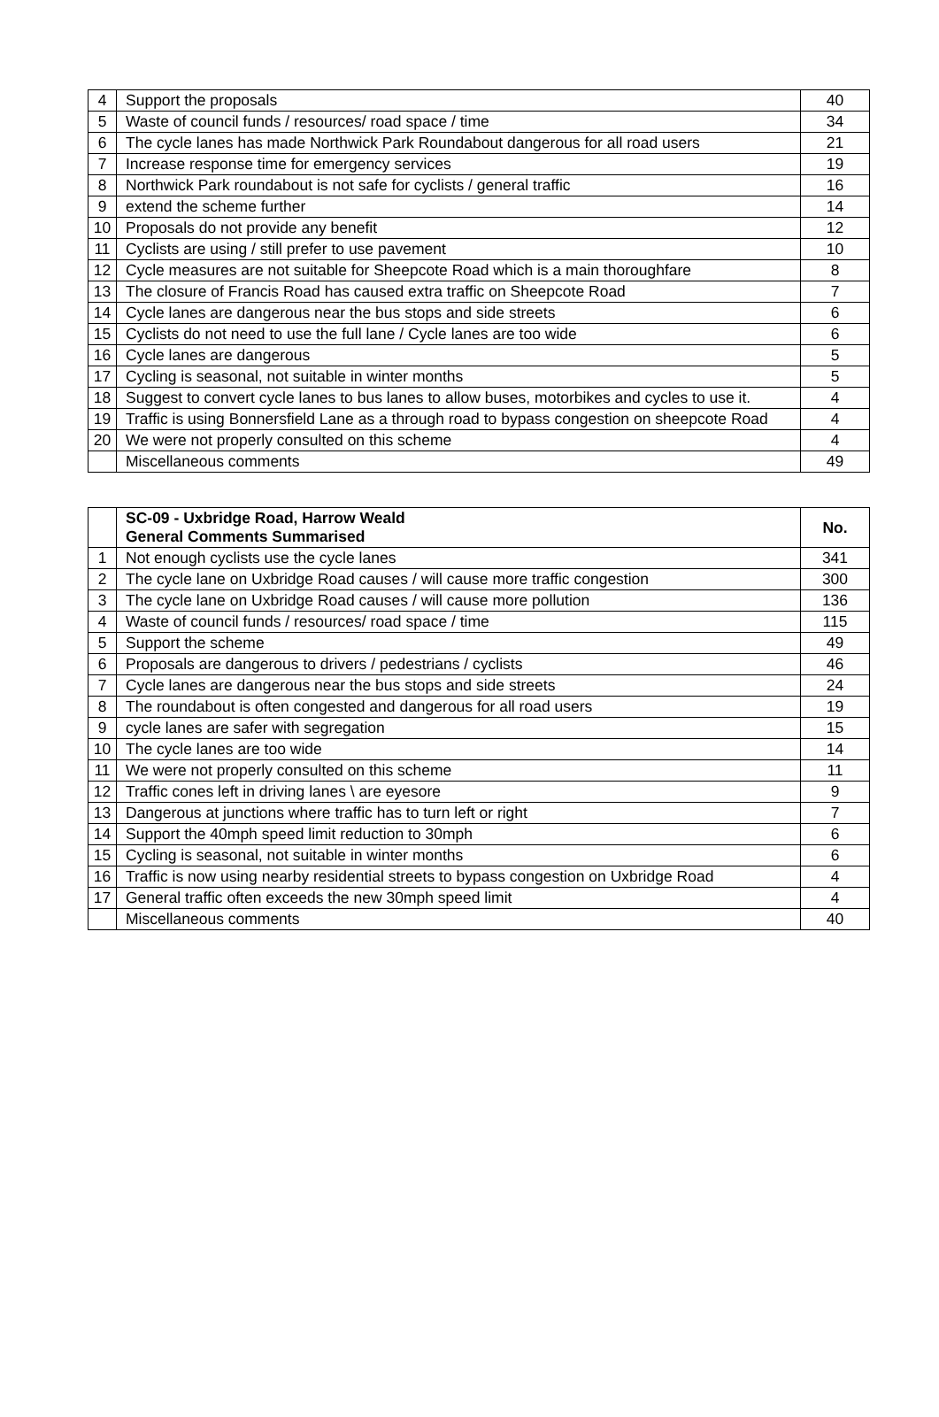| 4 | Support the proposals | 40 |
| 5 | Waste of council funds / resources/ road space / time | 34 |
| 6 | The cycle lanes has made Northwick Park Roundabout dangerous for all road users | 21 |
| 7 | Increase response time for emergency services | 19 |
| 8 | Northwick Park roundabout is not safe for cyclists / general traffic | 16 |
| 9 | extend the scheme further | 14 |
| 10 | Proposals do not provide any benefit | 12 |
| 11 | Cyclists are using / still prefer to use pavement | 10 |
| 12 | Cycle measures are not suitable for Sheepcote Road which is a main thoroughfare | 8 |
| 13 | The closure of Francis Road has caused extra traffic on Sheepcote Road | 7 |
| 14 | Cycle lanes are dangerous near the bus stops and side streets | 6 |
| 15 | Cyclists do not need to use the full lane / Cycle lanes are too wide | 6 |
| 16 | Cycle lanes are dangerous | 5 |
| 17 | Cycling is seasonal, not suitable in winter months | 5 |
| 18 | Suggest to convert cycle lanes to bus lanes to allow buses, motorbikes and cycles to use it. | 4 |
| 19 | Traffic is using Bonnersfield Lane as a through road to bypass congestion on sheepcote Road | 4 |
| 20 | We were not properly consulted on this scheme | 4 |
| | Miscellaneous comments | 49 |
| | SC-09 - Uxbridge Road, Harrow Weald General Comments Summarised | No. |
| --- | --- | --- |
| 1 | Not enough cyclists use the cycle lanes | 341 |
| 2 | The cycle lane on Uxbridge Road causes / will cause more traffic congestion | 300 |
| 3 | The cycle lane on Uxbridge Road causes / will cause more pollution | 136 |
| 4 | Waste of council funds / resources/ road space / time | 115 |
| 5 | Support the scheme | 49 |
| 6 | Proposals are dangerous to drivers / pedestrians / cyclists | 46 |
| 7 | Cycle lanes are dangerous near the bus stops and side streets | 24 |
| 8 | The roundabout is often congested and dangerous for all road users | 19 |
| 9 | cycle lanes are safer with segregation | 15 |
| 10 | The cycle lanes are too wide | 14 |
| 11 | We were not properly consulted on this scheme | 11 |
| 12 | Traffic cones left in driving lanes \ are eyesore | 9 |
| 13 | Dangerous at junctions where traffic has to turn left or right | 7 |
| 14 | Support the 40mph speed limit reduction to 30mph | 6 |
| 15 | Cycling is seasonal, not suitable in winter months | 6 |
| 16 | Traffic is now using nearby residential streets to bypass congestion on Uxbridge Road | 4 |
| 17 | General traffic often exceeds the new 30mph speed limit | 4 |
| | Miscellaneous comments | 40 |